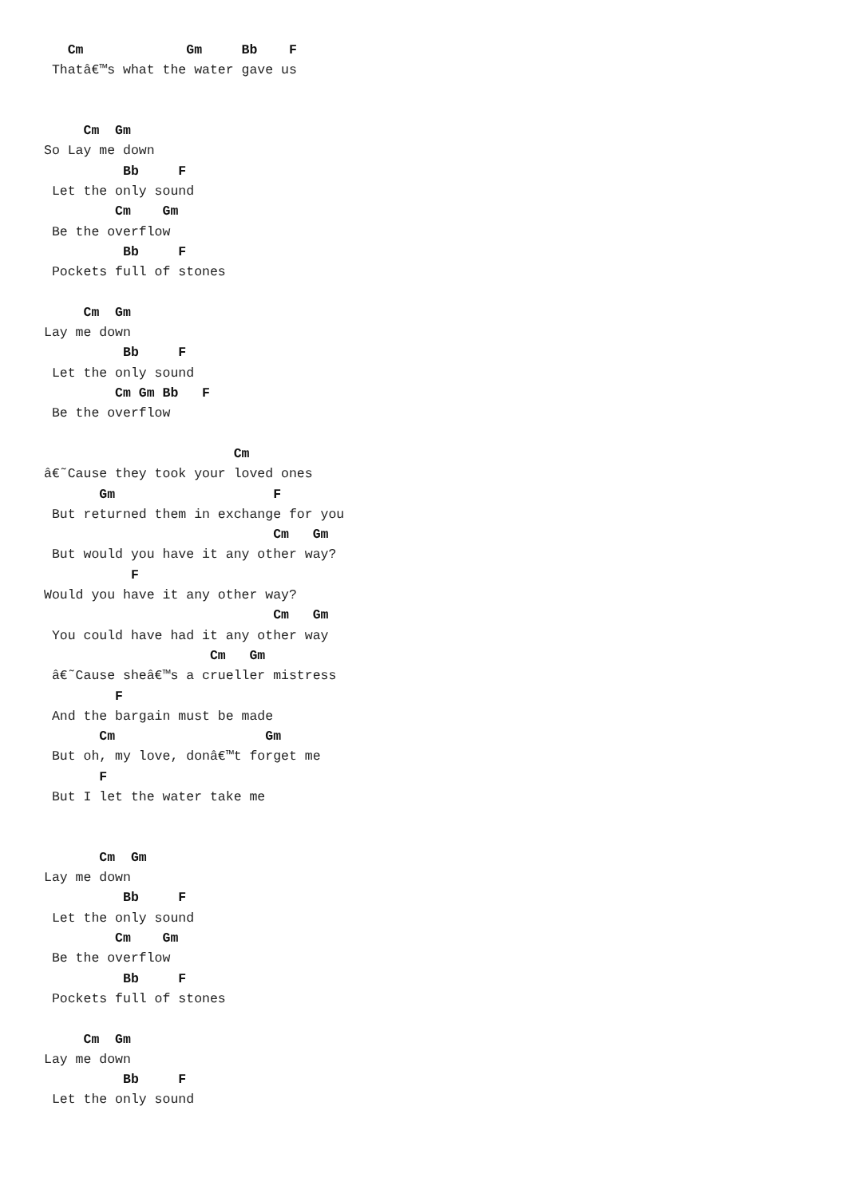Cm             Gm     Bb    F
 Thatâ€™s what the water gave us


     Cm  Gm
So Lay me down
          Bb     F
 Let the only sound
         Cm    Gm
 Be the overflow
          Bb     F
 Pockets full of stones

     Cm  Gm
Lay me down
          Bb     F
 Let the only sound
         Cm Gm Bb   F
 Be the overflow

                        Cm
â€˜Cause they took your loved ones
       Gm                    F
 But returned them in exchange for you
                             Cm   Gm
 But would you have it any other way?
           F
Would you have it any other way?
                             Cm   Gm
 You could have had it any other way
                     Cm   Gm
 â€˜Cause sheâ€™s a crueller mistress
         F
 And the bargain must be made
       Cm                   Gm
 But oh, my love, donâ€™t forget me
       F
 But I let the water take me


       Cm  Gm
Lay me down
          Bb     F
 Let the only sound
         Cm    Gm
 Be the overflow
          Bb     F
 Pockets full of stones

     Cm  Gm
Lay me down
          Bb     F
 Let the only sound